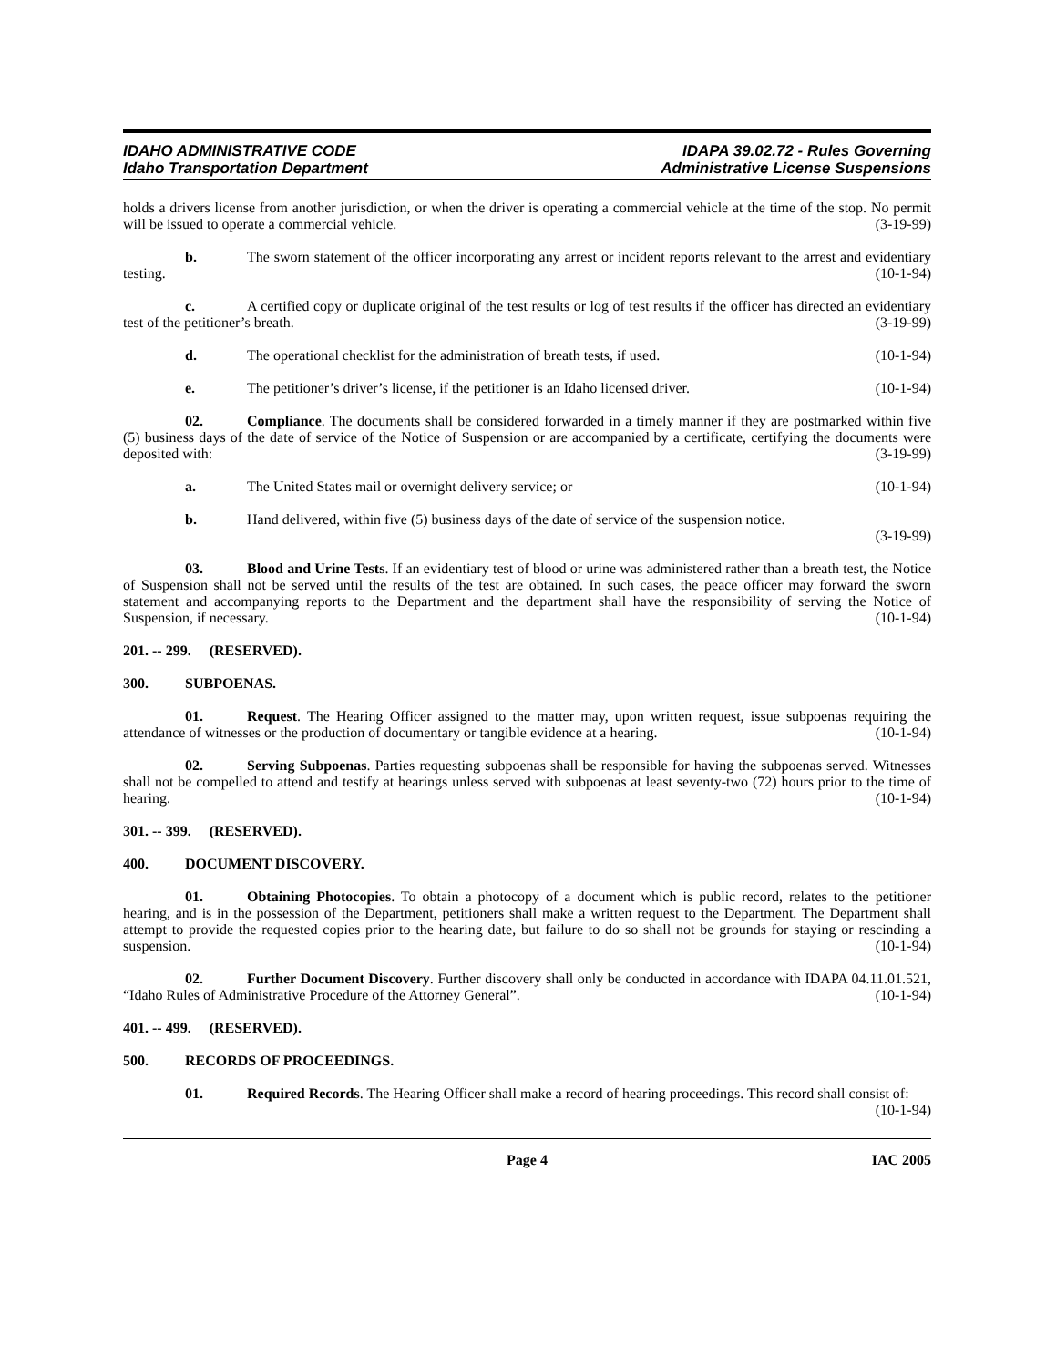IDAHO ADMINISTRATIVE CODE
Idaho Transportation Department
IDAPA 39.02.72 - Rules Governing
Administrative License Suspensions
holds a drivers license from another jurisdiction, or when the driver is operating a commercial vehicle at the time of the stop. No permit will be issued to operate a commercial vehicle. (3-19-99)
b. The sworn statement of the officer incorporating any arrest or incident reports relevant to the arrest and evidentiary testing. (10-1-94)
c. A certified copy or duplicate original of the test results or log of test results if the officer has directed an evidentiary test of the petitioner’s breath. (3-19-99)
d. The operational checklist for the administration of breath tests, if used. (10-1-94)
e. The petitioner’s driver’s license, if the petitioner is an Idaho licensed driver. (10-1-94)
02. Compliance. The documents shall be considered forwarded in a timely manner if they are postmarked within five (5) business days of the date of service of the Notice of Suspension or are accompanied by a certificate, certifying the documents were deposited with: (3-19-99)
a. The United States mail or overnight delivery service; or (10-1-94)
b. Hand delivered, within five (5) business days of the date of service of the suspension notice.
(3-19-99)
03. Blood and Urine Tests. If an evidentiary test of blood or urine was administered rather than a breath test, the Notice of Suspension shall not be served until the results of the test are obtained. In such cases, the peace officer may forward the sworn statement and accompanying reports to the Department and the department shall have the responsibility of serving the Notice of Suspension, if necessary. (10-1-94)
201. -- 299. (RESERVED).
300. SUBPOENAS.
01. Request. The Hearing Officer assigned to the matter may, upon written request, issue subpoenas requiring the attendance of witnesses or the production of documentary or tangible evidence at a hearing. (10-1-94)
02. Serving Subpoenas. Parties requesting subpoenas shall be responsible for having the subpoenas served. Witnesses shall not be compelled to attend and testify at hearings unless served with subpoenas at least seventy-two (72) hours prior to the time of hearing. (10-1-94)
301. -- 399. (RESERVED).
400. DOCUMENT DISCOVERY.
01. Obtaining Photocopies. To obtain a photocopy of a document which is public record, relates to the petitioner hearing, and is in the possession of the Department, petitioners shall make a written request to the Department. The Department shall attempt to provide the requested copies prior to the hearing date, but failure to do so shall not be grounds for staying or rescinding a suspension. (10-1-94)
02. Further Document Discovery. Further discovery shall only be conducted in accordance with IDAPA 04.11.01.521, “Idaho Rules of Administrative Procedure of the Attorney General”. (10-1-94)
401. -- 499. (RESERVED).
500. RECORDS OF PROCEEDINGS.
01. Required Records. The Hearing Officer shall make a record of hearing proceedings. This record shall consist of: (10-1-94)
Page 4 IAC 2005